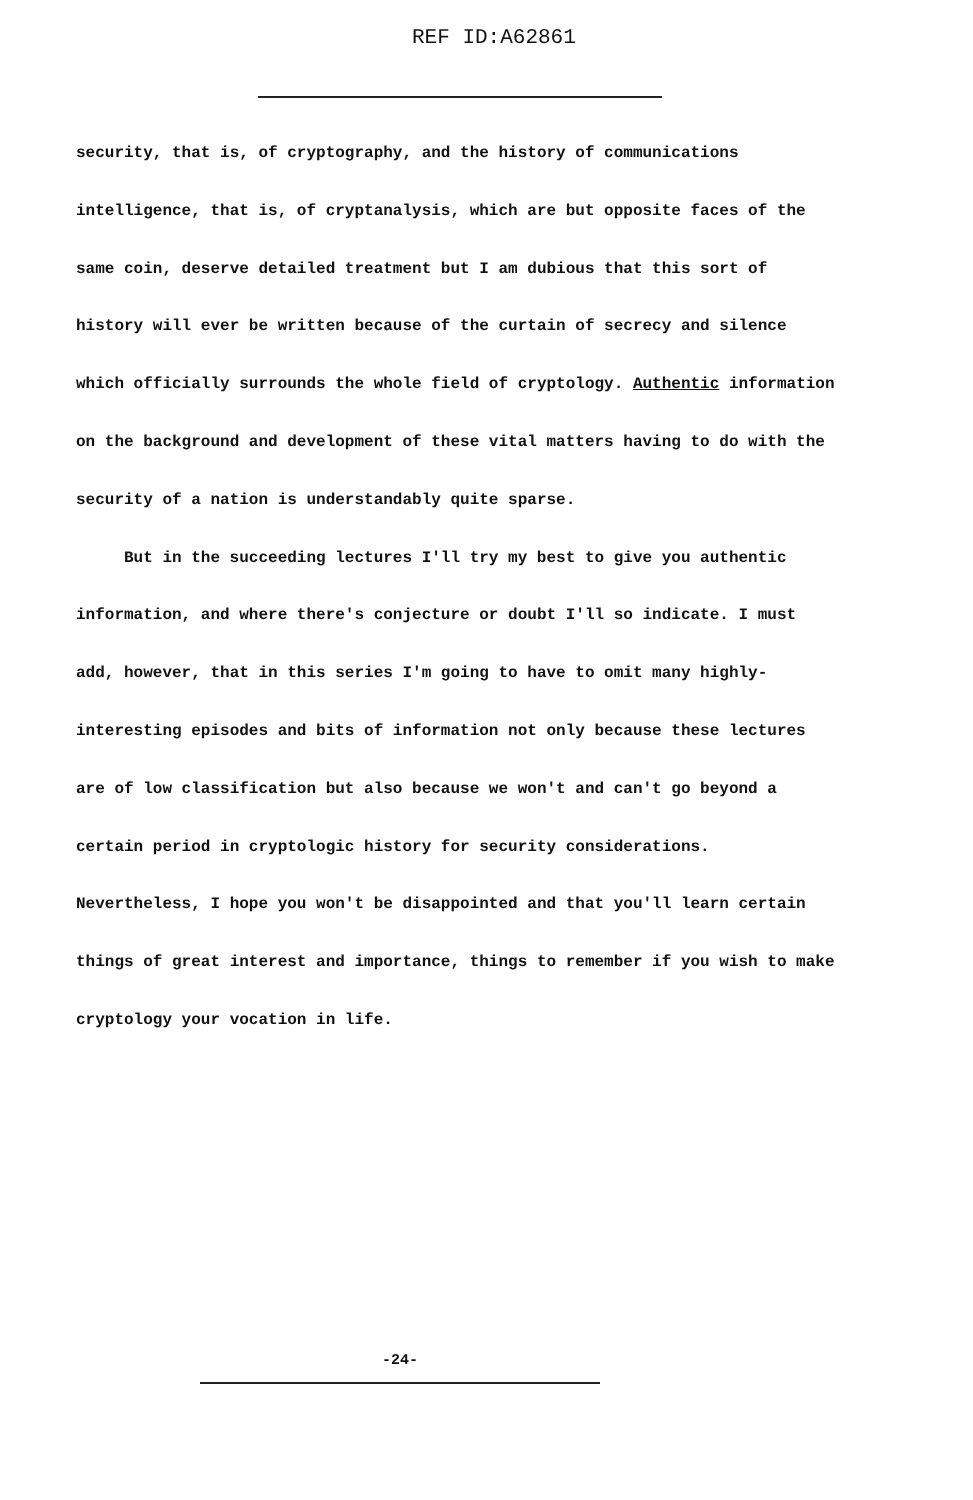REF ID:A62861
security, that is, of cryptography, and the history of communications intelligence, that is, of cryptanalysis, which are but opposite faces of the same coin, deserve detailed treatment but I am dubious that this sort of history will ever be written because of the curtain of secrecy and silence which officially surrounds the whole field of cryptology. Authentic information on the background and development of these vital matters having to do with the security of a nation is understandably quite sparse.
But in the succeeding lectures I'll try my best to give you authentic information, and where there's conjecture or doubt I'll so indicate. I must add, however, that in this series I'm going to have to omit many highly-interesting episodes and bits of information not only because these lectures are of low classification but also because we won't and can't go beyond a certain period in cryptologic history for security considerations. Nevertheless, I hope you won't be disappointed and that you'll learn certain things of great interest and importance, things to remember if you wish to make cryptology your vocation in life.
-24-